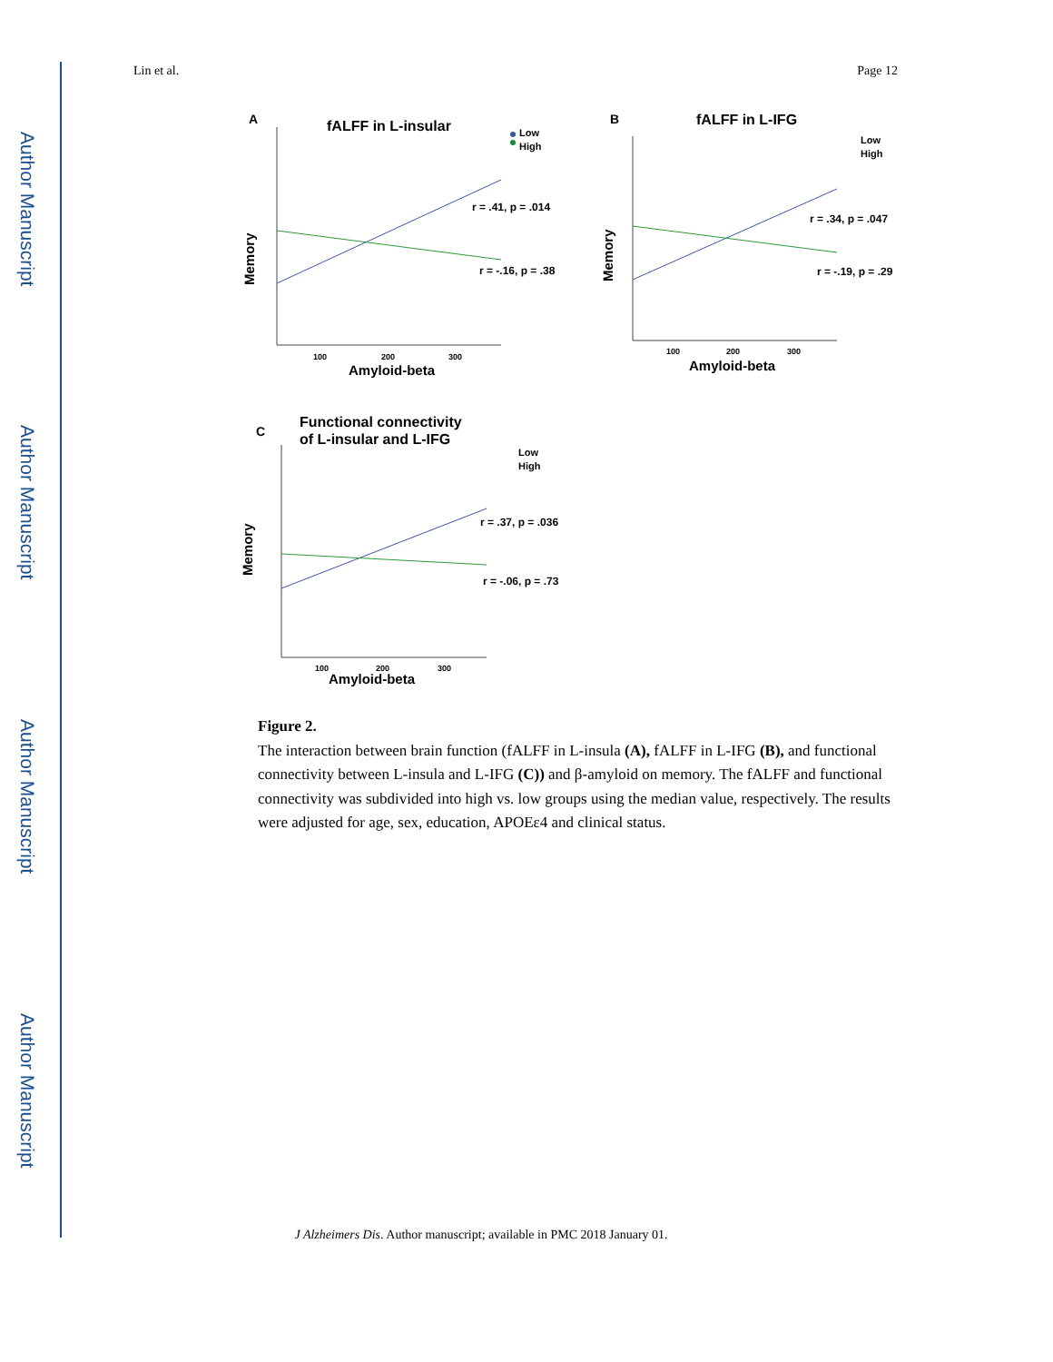Author Manuscript
Author Manuscript
Author Manuscript
Author Manuscript
Lin et al. Page 12
A
fALFF in L-insular
Low
High
Memory
100
200
300
Amyloid-beta
r = .41, p = .014
r = -.16, p = .38
B
fALFF in L-IFG
Low
High
Memory
100
200
300
Amyloid-beta
r = .34, p = .047
r = -.19, p = .29
Functional connectivity
of L-insular and L-IFG
C
Low
High
Memory
100
200
300
Amyloid-beta
r = .37, p = .036
r = -.06, p = .73
Figure 2.
The interaction between brain function (fALFF in L-insula (A), fALFF in L-IFG (B), and functional connectivity between L-insula and L-IFG (C)) and β-amyloid on memory. The fALFF and functional connectivity was subdivided into high vs. low groups using the median value, respectively. The results were adjusted for age, sex, education, APOEε4 and clinical status.
J Alzheimers Dis. Author manuscript; available in PMC 2018 January 01.